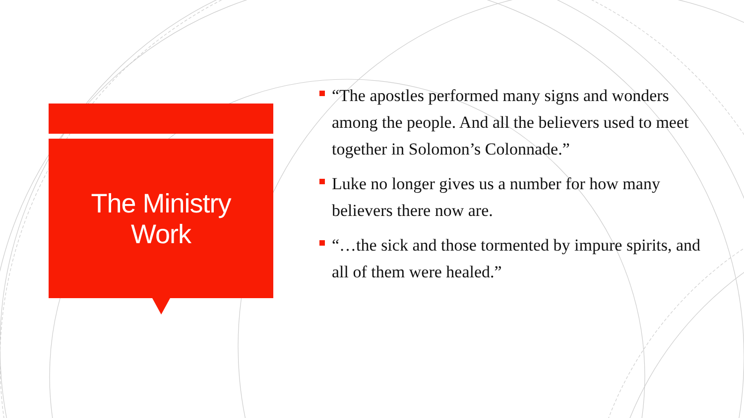The Ministry
Work
“The apostles performed many signs and wonders among the people. And all the believers used to meet together in Solomon’s Colonnade.”
Luke no longer gives us a number for how many believers there now are.
“…the sick and those tormented by impure spirits, and all of them were healed.”